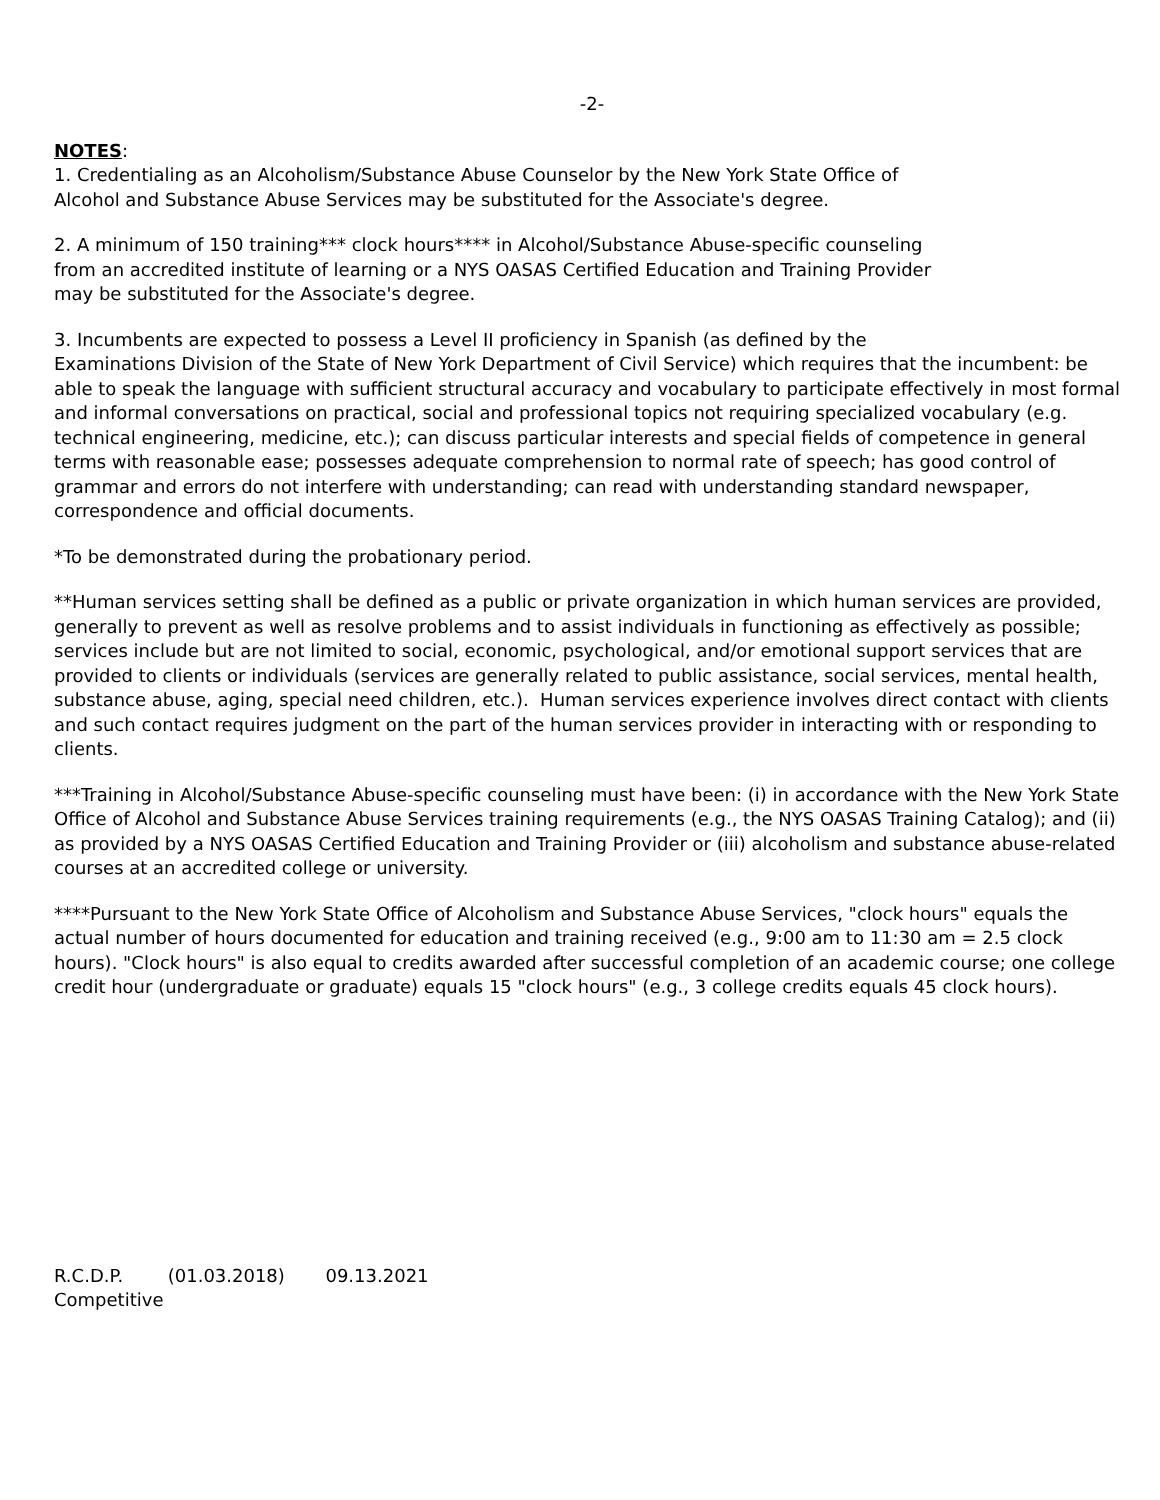-2-
NOTES:
1. Credentialing as an Alcoholism/Substance Abuse Counselor by the New York State Office of
Alcohol and Substance Abuse Services may be substituted for the Associate's degree.
2. A minimum of 150 training*** clock hours**** in Alcohol/Substance Abuse-specific counseling
from an accredited institute of learning or a NYS OASAS Certified Education and Training Provider
may be substituted for the Associate's degree.
3. Incumbents are expected to possess a Level II proficiency in Spanish (as defined by the
Examinations Division of the State of New York Department of Civil Service) which requires that the incumbent: be able to speak the language with sufficient structural accuracy and vocabulary to participate effectively in most formal and informal conversations on practical, social and professional topics not requiring specialized vocabulary (e.g. technical engineering, medicine, etc.); can discuss particular interests and special fields of competence in general terms with reasonable ease; possesses adequate comprehension to normal rate of speech; has good control of grammar and errors do not interfere with understanding; can read with understanding standard newspaper, correspondence and official documents.
*To be demonstrated during the probationary period.
**Human services setting shall be defined as a public or private organization in which human services are provided, generally to prevent as well as resolve problems and to assist individuals in functioning as effectively as possible; services include but are not limited to social, economic, psychological, and/or emotional support services that are provided to clients or individuals (services are generally related to public assistance, social services, mental health, substance abuse, aging, special need children, etc.). Human services experience involves direct contact with clients and such contact requires judgment on the part of the human services provider in interacting with or responding to clients.
***Training in Alcohol/Substance Abuse-specific counseling must have been: (i) in accordance with the New York State Office of Alcohol and Substance Abuse Services training requirements (e.g., the NYS OASAS Training Catalog); and (ii) as provided by a NYS OASAS Certified Education and Training Provider or (iii) alcoholism and substance abuse-related courses at an accredited college or university.
****Pursuant to the New York State Office of Alcoholism and Substance Abuse Services, "clock hours" equals the actual number of hours documented for education and training received (e.g., 9:00 am to 11:30 am = 2.5 clock hours). "Clock hours" is also equal to credits awarded after successful completion of an academic course; one college credit hour (undergraduate or graduate) equals 15 "clock hours" (e.g., 3 college credits equals 45 clock hours).
R.C.D.P. (01.03.2018) 09.13.2021
Competitive